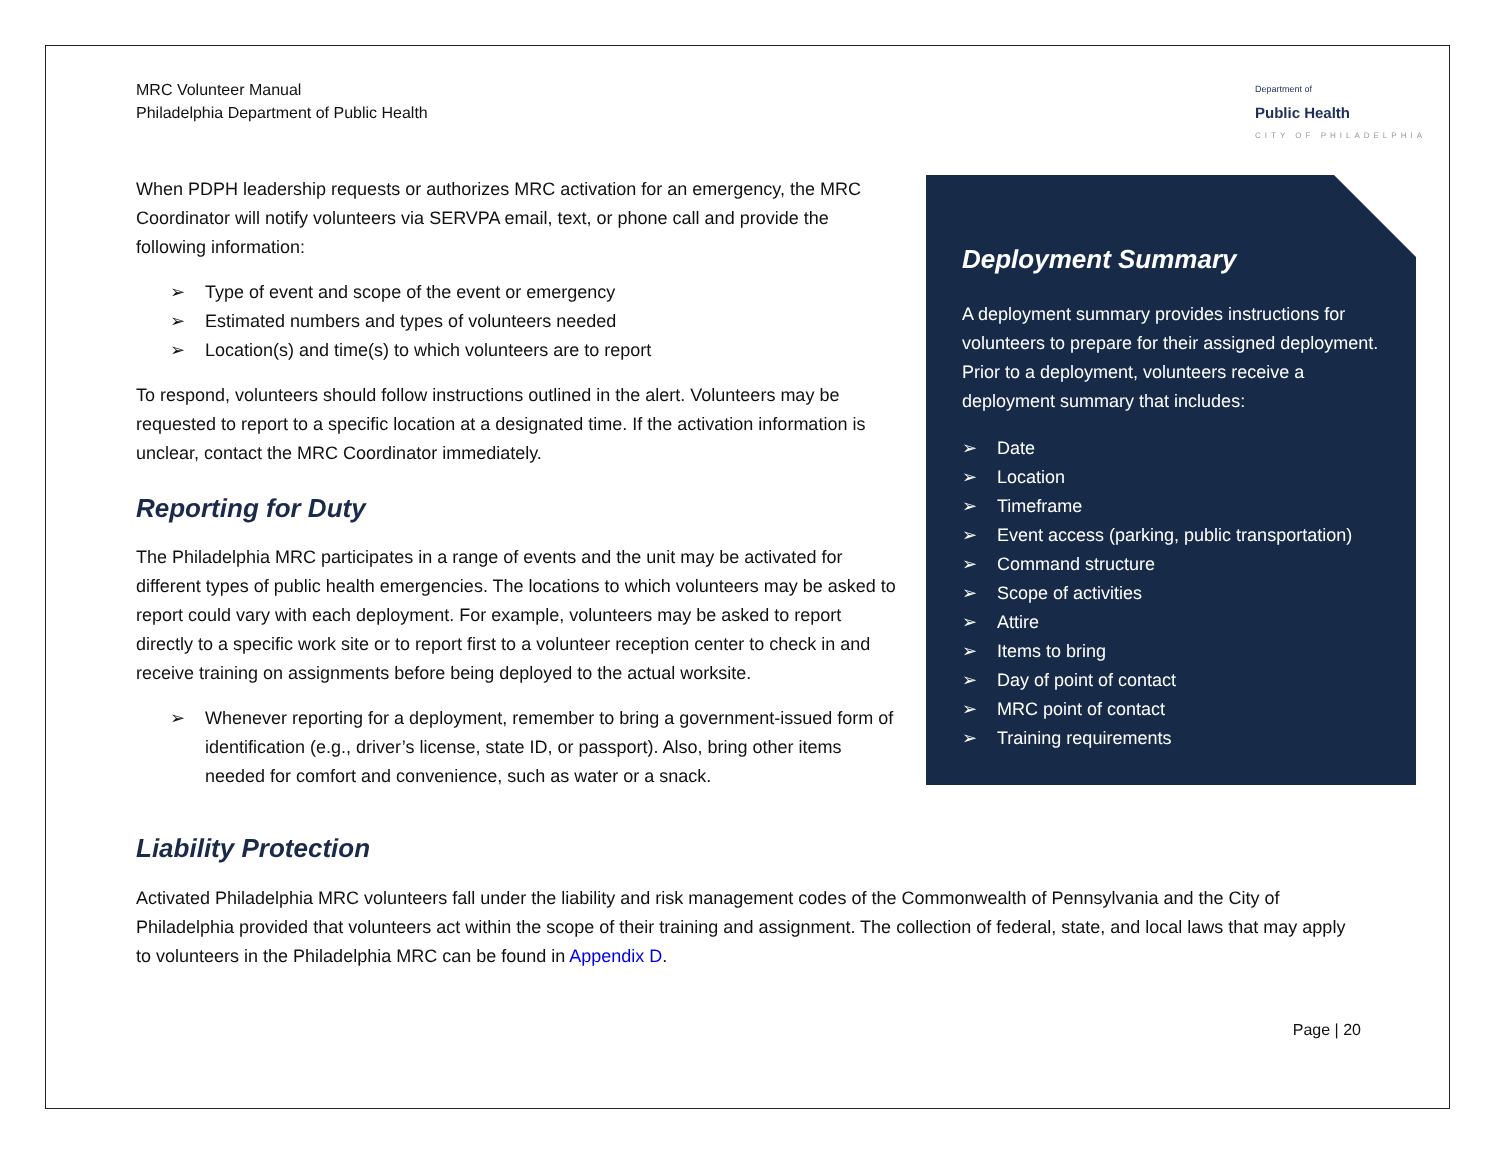MRC Volunteer Manual
Philadelphia Department of Public Health
Department of
Public Health
CITY OF PHILADELPHIA
When PDPH leadership requests or authorizes MRC activation for an emergency, the MRC Coordinator will notify volunteers via SERVPA email, text, or phone call and provide the following information:
➢ Type of event and scope of the event or emergency
➢ Estimated numbers and types of volunteers needed
➢ Location(s) and time(s) to which volunteers are to report
To respond, volunteers should follow instructions outlined in the alert. Volunteers may be requested to report to a specific location at a designated time. If the activation information is unclear, contact the MRC Coordinator immediately.
Reporting for Duty
The Philadelphia MRC participates in a range of events and the unit may be activated for different types of public health emergencies. The locations to which volunteers may be asked to report could vary with each deployment. For example, volunteers may be asked to report directly to a specific work site or to report first to a volunteer reception center to check in and receive training on assignments before being deployed to the actual worksite.
➢ Whenever reporting for a deployment, remember to bring a government-issued form of identification (e.g., driver’s license, state ID, or passport). Also, bring other items needed for comfort and convenience, such as water or a snack.
Deployment Summary
A deployment summary provides instructions for volunteers to prepare for their assigned deployment. Prior to a deployment, volunteers receive a deployment summary that includes:
➢ Date
➢ Location
➢ Timeframe
➢ Event access (parking, public transportation)
➢ Command structure
➢ Scope of activities
➢ Attire
➢ Items to bring
➢ Day of point of contact
➢ MRC point of contact
➢ Training requirements
Liability Protection
Activated Philadelphia MRC volunteers fall under the liability and risk management codes of the Commonwealth of Pennsylvania and the City of Philadelphia provided that volunteers act within the scope of their training and assignment. The collection of federal, state, and local laws that may apply to volunteers in the Philadelphia MRC can be found in Appendix D.
Page | 20